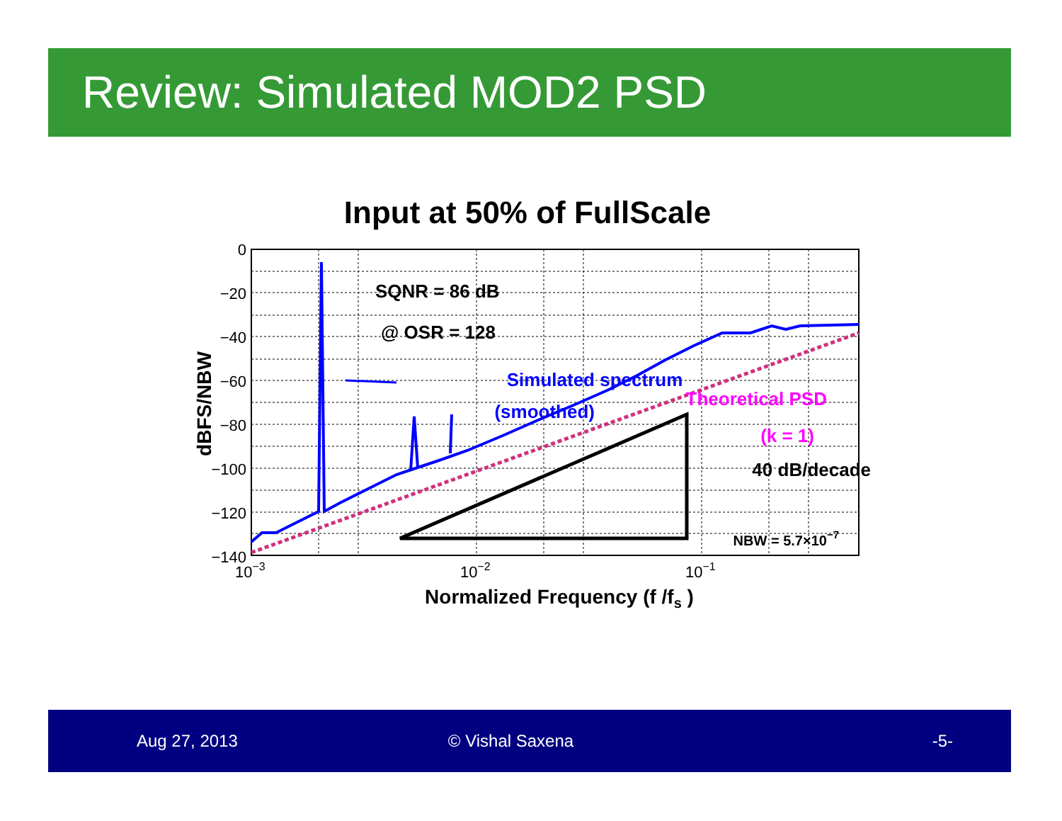Review: Simulated MOD2 PSD
Input at 50% of FullScale
0
−20
−40
−60
−80
−100
−120
−140
10−3
10−2
10−1
Normalized Frequency (f /fs )
dBFS/NBW
SQNR = 86 dB
@ OSR = 128
Simulated spectrum
(smoothed)
40 dB/decade
Theoretical PSD
(k = 1)
NBW = 5.7×10−7
Aug 27, 2013 © Vishal Saxena -5-